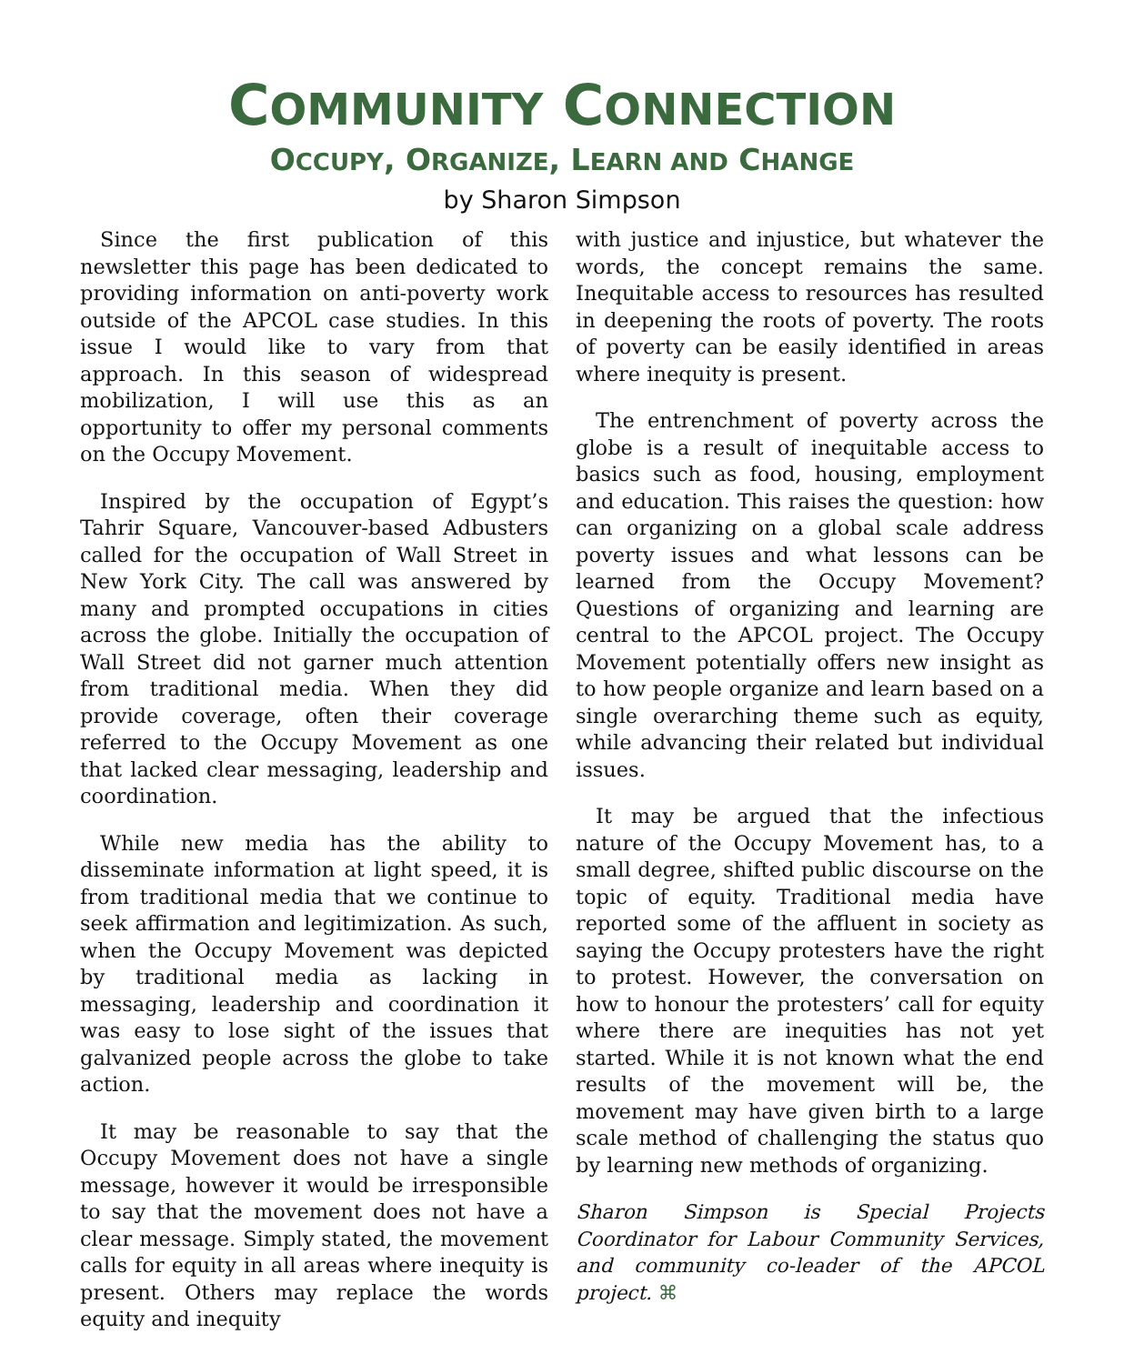COMMUNITY CONNECTION
OCCUPY, ORGANIZE, LEARN AND CHANGE
by Sharon Simpson
Since the first publication of this newsletter this page has been dedicated to providing information on anti-poverty work outside of the APCOL case studies. In this issue I would like to vary from that approach. In this season of widespread mobilization, I will use this as an opportunity to offer my personal comments on the Occupy Movement.
Inspired by the occupation of Egypt’s Tahrir Square, Vancouver-based Adbusters called for the occupation of Wall Street in New York City. The call was answered by many and prompted occupations in cities across the globe. Initially the occupation of Wall Street did not garner much attention from traditional media. When they did provide coverage, often their coverage referred to the Occupy Movement as one that lacked clear messaging, leadership and coordination.
While new media has the ability to disseminate information at light speed, it is from traditional media that we continue to seek affirmation and legitimization. As such, when the Occupy Movement was depicted by traditional media as lacking in messaging, leadership and coordination it was easy to lose sight of the issues that galvanized people across the globe to take action.
It may be reasonable to say that the Occupy Movement does not have a single message, however it would be irresponsible to say that the movement does not have a clear message. Simply stated, the movement calls for equity in all areas where inequity is present. Others may replace the words equity and inequity
with justice and injustice, but whatever the words, the concept remains the same. Inequitable access to resources has resulted in deepening the roots of poverty. The roots of poverty can be easily identified in areas where inequity is present.
The entrenchment of poverty across the globe is a result of inequitable access to basics such as food, housing, employment and education. This raises the question: how can organizing on a global scale address poverty issues and what lessons can be learned from the Occupy Movement? Questions of organizing and learning are central to the APCOL project. The Occupy Movement potentially offers new insight as to how people organize and learn based on a single overarching theme such as equity, while advancing their related but individual issues.
It may be argued that the infectious nature of the Occupy Movement has, to a small degree, shifted public discourse on the topic of equity. Traditional media have reported some of the affluent in society as saying the Occupy protesters have the right to protest. However, the conversation on how to honour the protesters’ call for equity where there are inequities has not yet started. While it is not known what the end results of the movement will be, the movement may have given birth to a large scale method of challenging the status quo by learning new methods of organizing.
Sharon Simpson is Special Projects Coordinator for Labour Community Services, and community co-leader of the APCOL project. ⌘